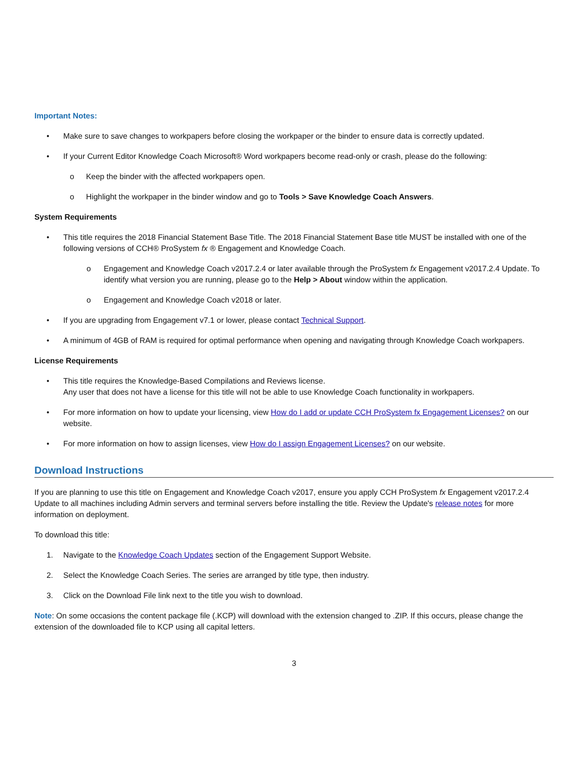Important Notes:
• Make sure to save changes to workpapers before closing the workpaper or the binder to ensure data is correctly updated.
• If your Current Editor Knowledge Coach Microsoft® Word workpapers become read-only or crash, please do the following:
o Keep the binder with the affected workpapers open.
o Highlight the workpaper in the binder window and go to Tools > Save Knowledge Coach Answers.
System Requirements
• This title requires the 2018 Financial Statement Base Title. The 2018 Financial Statement Base title MUST be installed with one of the following versions of CCH® ProSystem fx ® Engagement and Knowledge Coach.
o Engagement and Knowledge Coach v2017.2.4 or later available through the ProSystem fx Engagement v2017.2.4 Update. To identify what version you are running, please go to the Help > About window within the application.
o Engagement and Knowledge Coach v2018 or later.
• If you are upgrading from Engagement v7.1 or lower, please contact Technical Support.
• A minimum of 4GB of RAM is required for optimal performance when opening and navigating through Knowledge Coach workpapers.
License Requirements
• This title requires the Knowledge-Based Compilations and Reviews license.
Any user that does not have a license for this title will not be able to use Knowledge Coach functionality in workpapers.
• For more information on how to update your licensing, view How do I add or update CCH ProSystem fx Engagement Licenses? on our website.
• For more information on how to assign licenses, view How do I assign Engagement Licenses? on our website.
Download Instructions
If you are planning to use this title on Engagement and Knowledge Coach v2017, ensure you apply CCH ProSystem fx Engagement v2017.2.4 Update to all machines including Admin servers and terminal servers before installing the title. Review the Update's release notes for more information on deployment.
To download this title:
1. Navigate to the Knowledge Coach Updates section of the Engagement Support Website.
2. Select the Knowledge Coach Series. The series are arranged by title type, then industry.
3. Click on the Download File link next to the title you wish to download.
Note: On some occasions the content package file (.KCP) will download with the extension changed to .ZIP. If this occurs, please change the extension of the downloaded file to KCP using all capital letters.
3